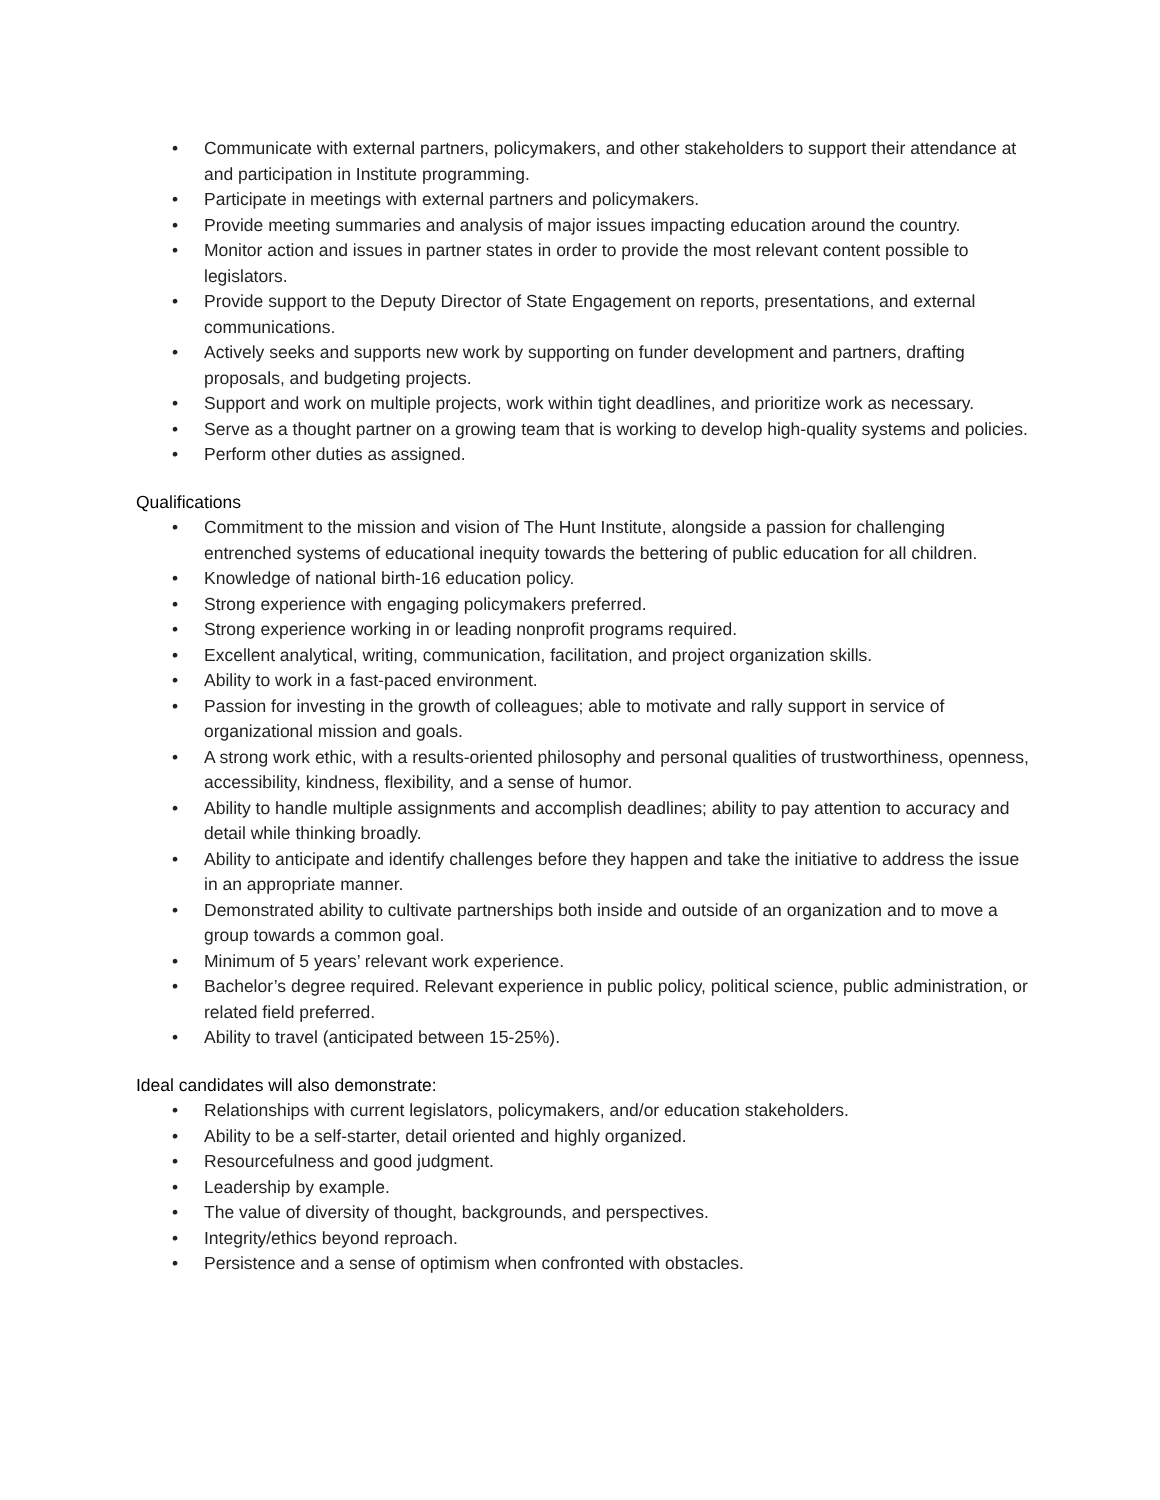• Communicate with external partners, policymakers, and other stakeholders to support their attendance at and participation in Institute programming.
• Participate in meetings with external partners and policymakers.
• Provide meeting summaries and analysis of major issues impacting education around the country.
• Monitor action and issues in partner states in order to provide the most relevant content possible to legislators.
• Provide support to the Deputy Director of State Engagement on reports, presentations, and external communications.
• Actively seeks and supports new work by supporting on funder development and partners, drafting proposals, and budgeting projects.
• Support and work on multiple projects, work within tight deadlines, and prioritize work as necessary.
• Serve as a thought partner on a growing team that is working to develop high-quality systems and policies.
• Perform other duties as assigned.
Qualifications
• Commitment to the mission and vision of The Hunt Institute, alongside a passion for challenging entrenched systems of educational inequity towards the bettering of public education for all children.
• Knowledge of national birth-16 education policy.
• Strong experience with engaging policymakers preferred.
• Strong experience working in or leading nonprofit programs required.
• Excellent analytical, writing, communication, facilitation, and project organization skills.
• Ability to work in a fast-paced environment.
• Passion for investing in the growth of colleagues; able to motivate and rally support in service of organizational mission and goals.
• A strong work ethic, with a results-oriented philosophy and personal qualities of trustworthiness, openness, accessibility, kindness, flexibility, and a sense of humor.
• Ability to handle multiple assignments and accomplish deadlines; ability to pay attention to accuracy and detail while thinking broadly.
• Ability to anticipate and identify challenges before they happen and take the initiative to address the issue in an appropriate manner.
• Demonstrated ability to cultivate partnerships both inside and outside of an organization and to move a group towards a common goal.
• Minimum of 5 years’ relevant work experience.
• Bachelor’s degree required. Relevant experience in public policy, political science, public administration, or related field preferred.
• Ability to travel (anticipated between 15-25%).
Ideal candidates will also demonstrate:
• Relationships with current legislators, policymakers, and/or education stakeholders.
• Ability to be a self-starter, detail oriented and highly organized.
• Resourcefulness and good judgment.
• Leadership by example.
• The value of diversity of thought, backgrounds, and perspectives.
• Integrity/ethics beyond reproach.
• Persistence and a sense of optimism when confronted with obstacles.